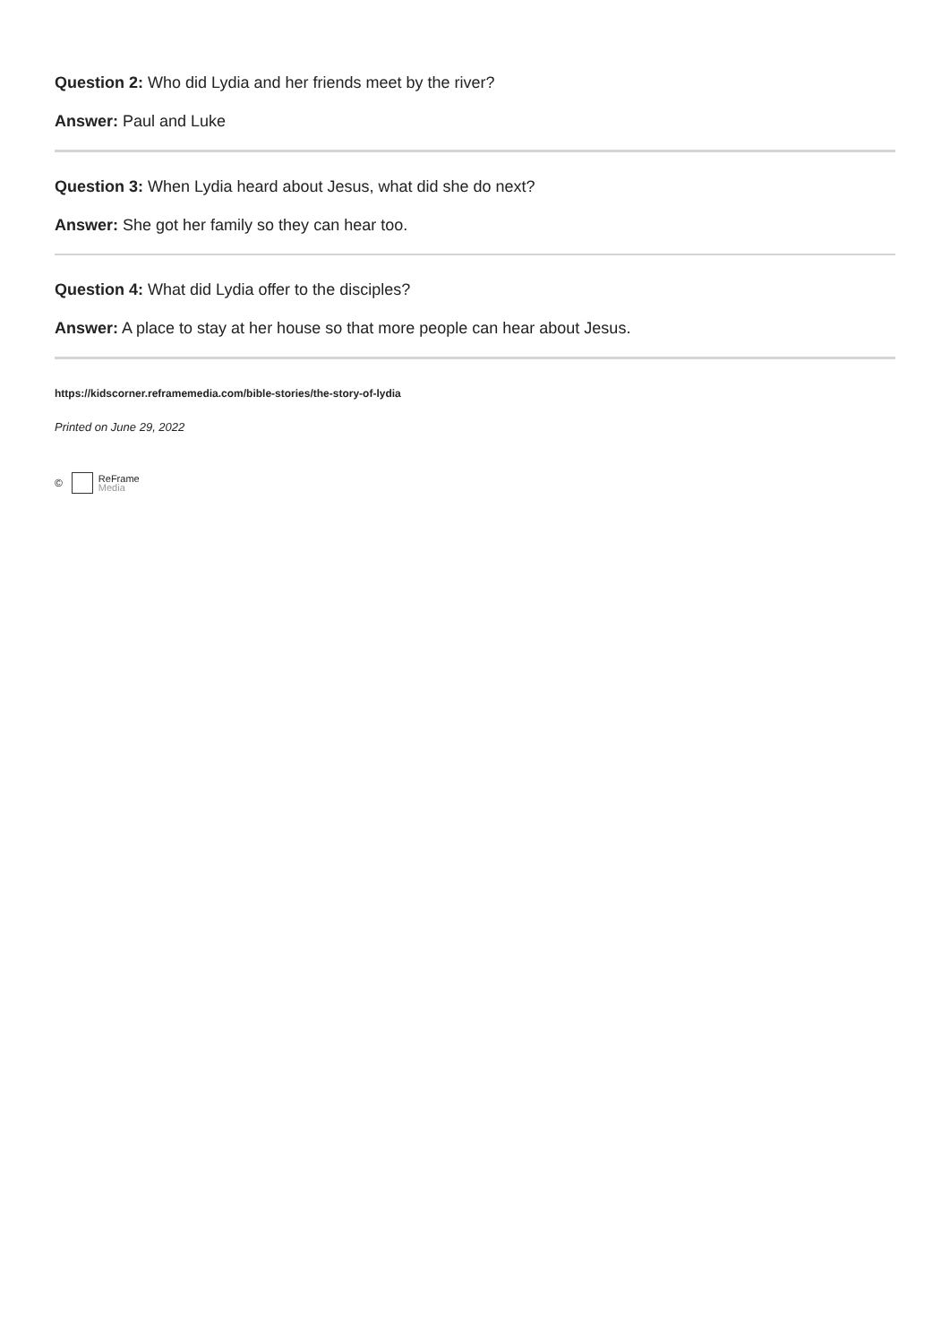Question 2: Who did Lydia and her friends meet by the river?
Answer: Paul and Luke
Question 3: When Lydia heard about Jesus, what did she do next?
Answer: She got her family so they can hear too.
Question 4: What did Lydia offer to the disciples?
Answer: A place to stay at her house so that more people can hear about Jesus.
https://kidscorner.reframemedia.com/bible-stories/the-story-of-lydia
Printed on June 29, 2022
© ReFrame
Media